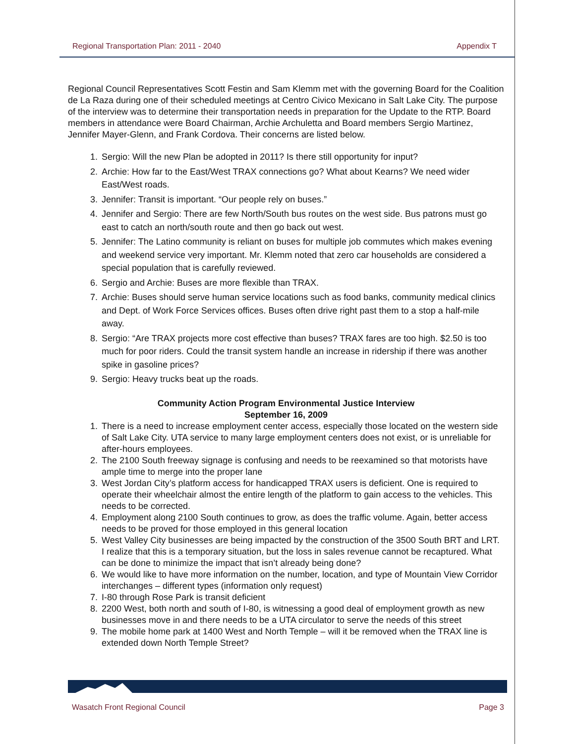Regional Transportation Plan: 2011 - 2040 Appendix T
Regional Council Representatives Scott Festin and Sam Klemm met with the governing Board for the Coalition de La Raza during one of their scheduled meetings at Centro Civico Mexicano in Salt Lake City. The purpose of the interview was to determine their transportation needs in preparation for the Update to the RTP. Board members in attendance were Board Chairman, Archie Archuletta and Board members Sergio Martinez, Jennifer Mayer-Glenn, and Frank Cordova. Their concerns are listed below.
1. Sergio: Will the new Plan be adopted in 2011? Is there still opportunity for input?
2. Archie: How far to the East/West TRAX connections go? What about Kearns? We need wider East/West roads.
3. Jennifer: Transit is important. “Our people rely on buses.”
4. Jennifer and Sergio: There are few North/South bus routes on the west side. Bus patrons must go east to catch an north/south route and then go back out west.
5. Jennifer: The Latino community is reliant on buses for multiple job commutes which makes evening and weekend service very important. Mr. Klemm noted that zero car households are considered a special population that is carefully reviewed.
6. Sergio and Archie: Buses are more flexible than TRAX.
7. Archie: Buses should serve human service locations such as food banks, community medical clinics and Dept. of Work Force Services offices. Buses often drive right past them to a stop a half-mile away.
8. Sergio: “Are TRAX projects more cost effective than buses? TRAX fares are too high. $2.50 is too much for poor riders. Could the transit system handle an increase in ridership if there was another spike in gasoline prices?
9. Sergio: Heavy trucks beat up the roads.
Community Action Program Environmental Justice Interview
September 16, 2009
1. There is a need to increase employment center access, especially those located on the western side of Salt Lake City. UTA service to many large employment centers does not exist, or is unreliable for after-hours employees.
2. The 2100 South freeway signage is confusing and needs to be reexamined so that motorists have ample time to merge into the proper lane
3. West Jordan City’s platform access for handicapped TRAX users is deficient. One is required to operate their wheelchair almost the entire length of the platform to gain access to the vehicles. This needs to be corrected.
4. Employment along 2100 South continues to grow, as does the traffic volume. Again, better access needs to be proved for those employed in this general location
5. West Valley City businesses are being impacted by the construction of the 3500 South BRT and LRT. I realize that this is a temporary situation, but the loss in sales revenue cannot be recaptured. What can be done to minimize the impact that isn’t already being done?
6. We would like to have more information on the number, location, and type of Mountain View Corridor interchanges – different types (information only request)
7. I-80 through Rose Park is transit deficient
8. 2200 West, both north and south of I-80, is witnessing a good deal of employment growth as new businesses move in and there needs to be a UTA circulator to serve the needs of this street
9. The mobile home park at 1400 West and North Temple – will it be removed when the TRAX line is extended down North Temple Street?
Wasatch Front Regional Council Page 3